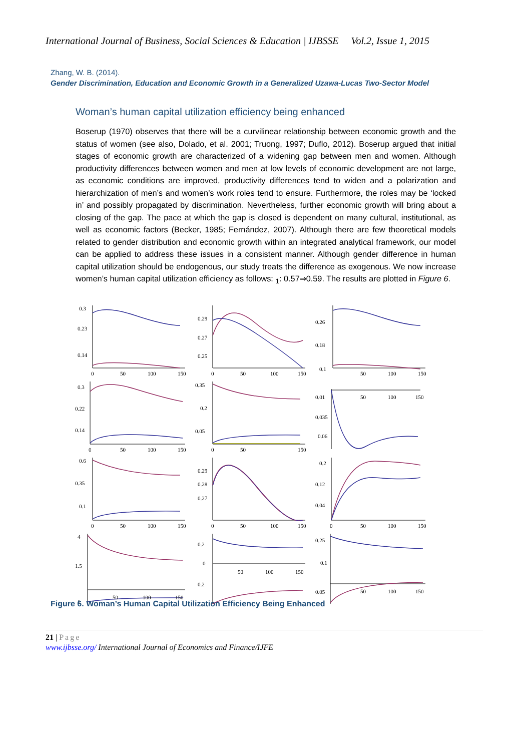International Journal of Business, Social Sciences & Education | IJBSSE Vol.2, Issue 1, 2015
Zhang, W. B. (2014).
Gender Discrimination, Education and Economic Growth in a Generalized Uzawa-Lucas Two-Sector Model
Woman’s human capital utilization efficiency being enhanced
Boserup (1970) observes that there will be a curvilinear relationship between economic growth and the status of women (see also, Dolado, et al. 2001; Truong, 1997; Duflo, 2012). Boserup argued that initial stages of economic growth are characterized of a widening gap between men and women. Although productivity differences between women and men at low levels of economic development are not large, as economic conditions are improved, productivity differences tend to widen and a polarization and hierarchization of men’s and women’s work roles tend to ensure. Furthermore, the roles may be ‘locked in’ and possibly propagated by discrimination. Nevertheless, further economic growth will bring about a closing of the gap. The pace at which the gap is closed is dependent on many cultural, institutional, as well as economic factors (Becker, 1985; Fernández, 2007). Although there are few theoretical models related to gender distribution and economic growth within an integrated analytical framework, our model can be applied to address these issues in a consistent manner. Although gender difference in human capital utilization should be endogenous, our study treats the difference as exogenous. We now increase women’s human capital utilization efficiency as follows: <sub>1</sub>: 0.57⇒0.59. The results are plotted in Figure 6.
0.3
0.23
0.14
0
50
100
150
0.29
0.27
0.25
0
50
100
150
0.26
0.18
0.1
50
100
150
0.3
0.22
0.14
0
50
100
150
0.35
0.2
0.05
0
50
150
0.01
0.035
0.06
50
100
150
0.6
0.35
0.1
0
50
100
150
0.29
0.28
0.27
0
50
100
150
0.2
0.12
0.04
0
50
100
150
4
1.5
1
50
100
150
0.2
0
0.2
50
100
150
0.25
0.1
0.05
50
100
150
Figure 6. Woman’s Human Capital Utilization Efficiency Being Enhanced
21 | Page
www.ijbsse.org/ International Journal of Economics and Finance/IJFE